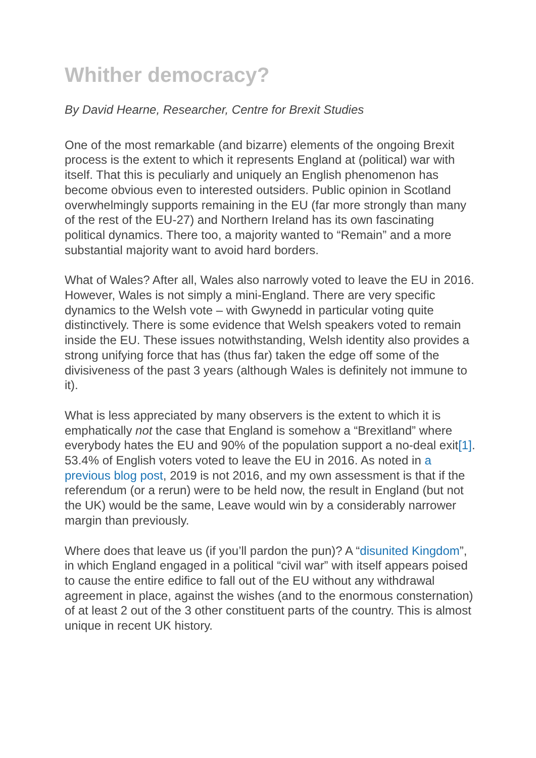Whither democracy?
By David Hearne, Researcher, Centre for Brexit Studies
One of the most remarkable (and bizarre) elements of the ongoing Brexit process is the extent to which it represents England at (political) war with itself. That this is peculiarly and uniquely an English phenomenon has become obvious even to interested outsiders. Public opinion in Scotland overwhelmingly supports remaining in the EU (far more strongly than many of the rest of the EU-27) and Northern Ireland has its own fascinating political dynamics. There too, a majority wanted to “Remain” and a more substantial majority want to avoid hard borders.
What of Wales? After all, Wales also narrowly voted to leave the EU in 2016. However, Wales is not simply a mini-England. There are very specific dynamics to the Welsh vote – with Gwynedd in particular voting quite distinctively. There is some evidence that Welsh speakers voted to remain inside the EU. These issues notwithstanding, Welsh identity also provides a strong unifying force that has (thus far) taken the edge off some of the divisiveness of the past 3 years (although Wales is definitely not immune to it).
What is less appreciated by many observers is the extent to which it is emphatically not the case that England is somehow a “Brexitland” where everybody hates the EU and 90% of the population support a no-deal exit[1]. 53.4% of English voters voted to leave the EU in 2016. As noted in a previous blog post, 2019 is not 2016, and my own assessment is that if the referendum (or a rerun) were to be held now, the result in England (but not the UK) would be the same, Leave would win by a considerably narrower margin than previously.
Where does that leave us (if you’ll pardon the pun)? A “disunited Kingdom”, in which England engaged in a political “civil war” with itself appears poised to cause the entire edifice to fall out of the EU without any withdrawal agreement in place, against the wishes (and to the enormous consternation) of at least 2 out of the 3 other constituent parts of the country. This is almost unique in recent UK history.